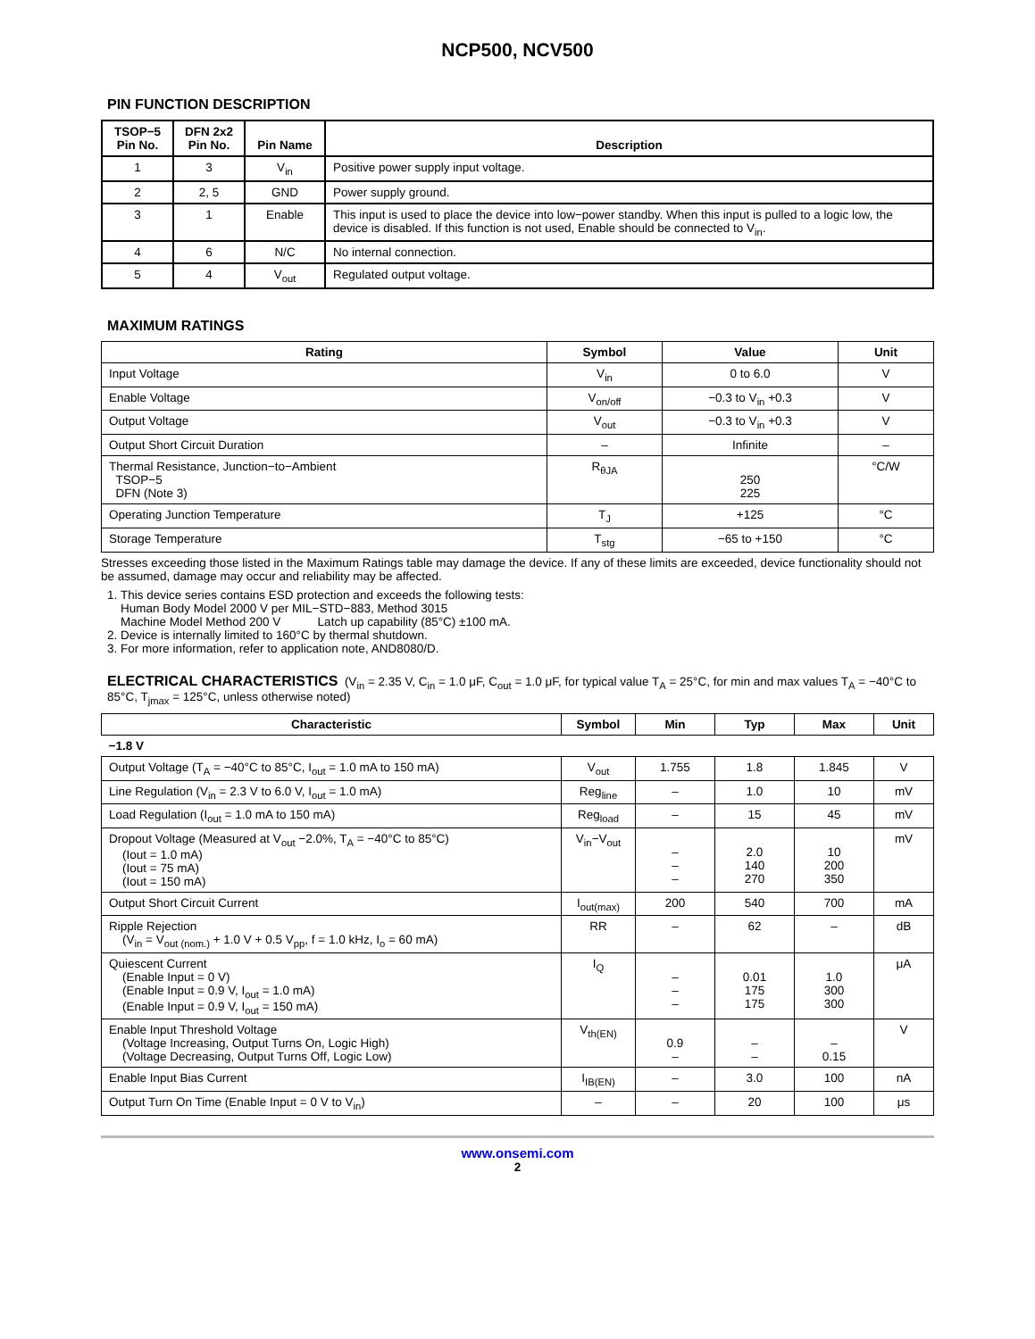NCP500, NCV500
PIN FUNCTION DESCRIPTION
| TSOP−5 Pin No. | DFN 2x2 Pin No. | Pin Name | Description |
| --- | --- | --- | --- |
| 1 | 3 | V<sub>in</sub> | Positive power supply input voltage. |
| 2 | 2, 5 | GND | Power supply ground. |
| 3 | 1 | Enable | This input is used to place the device into low−power standby. When this input is pulled to a logic low, the device is disabled. If this function is not used, Enable should be connected to V<sub>in</sub>. |
| 4 | 6 | N/C | No internal connection. |
| 5 | 4 | V<sub>out</sub> | Regulated output voltage. |
MAXIMUM RATINGS
| Rating | Symbol | Value | Unit |
| --- | --- | --- | --- |
| Input Voltage | V<sub>in</sub> | 0 to 6.0 | V |
| Enable Voltage | V<sub>on/off</sub> | −0.3 to V<sub>in</sub> +0.3 | V |
| Output Voltage | V<sub>out</sub> | −0.3 to V<sub>in</sub> +0.3 | V |
| Output Short Circuit Duration | – | Infinite | – |
| Thermal Resistance, Junction−to−Ambient TSOP−5 DFN (Note 3) | R<sub>θJA</sub> | 250 225 | °C/W |
| Operating Junction Temperature | T<sub>J</sub> | +125 | °C |
| Storage Temperature | T<sub>stg</sub> | −65 to +150 | °C |
Stresses exceeding those listed in the Maximum Ratings table may damage the device. If any of these limits are exceeded, device functionality should not be assumed, damage may occur and reliability may be affected.
1. This device series contains ESD protection and exceeds the following tests:
Human Body Model 2000 V per MIL−STD−883, Method 3015
Machine Model Method 200 V Latch up capability (85°C) ±100 mA.
2. Device is internally limited to 160°C by thermal shutdown.
3. For more information, refer to application note, AND8080/D.
ELECTRICAL CHARACTERISTICS (V<sub>in</sub> = 2.35 V, C<sub>in</sub> = 1.0 μF, C<sub>out</sub> = 1.0 μF, for typical value T<sub>A</sub> = 25°C, for min and max values T<sub>A</sub> = −40°C to 85°C, T<sub>jmax</sub> = 125°C, unless otherwise noted)
| Characteristic | Symbol | Min | Typ | Max | Unit |
| --- | --- | --- | --- | --- | --- |
| −1.8 V | | | | | |
| Output Voltage (T<sub>A</sub> = −40°C to 85°C, I<sub>out</sub> = 1.0 mA to 150 mA) | V<sub>out</sub> | 1.755 | 1.8 | 1.845 | V |
| Line Regulation (V<sub>in</sub> = 2.3 V to 6.0 V, I<sub>out</sub> = 1.0 mA) | Reg<sub>line</sub> | – | 1.0 | 10 | mV |
| Load Regulation (I<sub>out</sub> = 1.0 mA to 150 mA) | Reg<sub>load</sub> | – | 15 | 45 | mV |
| Dropout Voltage (Measured at V<sub>out</sub> −2.0%, T<sub>A</sub> = −40°C to 85°C) (Iout = 1.0 mA) (Iout = 75 mA) (Iout = 150 mA) | V<sub>in</sub>−V<sub>out</sub> | – – – | 2.0 140 270 | 10 200 350 | mV |
| Output Short Circuit Current | I<sub>out(max)</sub> | 200 | 540 | 700 | mA |
| Ripple Rejection (V<sub>in</sub> = V<sub>out (nom.)</sub> + 1.0 V + 0.5 V<sub>pp</sub>, f = 1.0 kHz, I<sub>o</sub> = 60 mA) | RR | – | 62 | – | dB |
| Quiescent Current (Enable Input = 0 V) (Enable Input = 0.9 V, I<sub>out</sub> = 1.0 mA) (Enable Input = 0.9 V, I<sub>out</sub> = 150 mA) | I<sub>Q</sub> | – – – | 0.01 175 175 | 1.0 300 300 | μA |
| Enable Input Threshold Voltage (Voltage Increasing, Output Turns On, Logic High) (Voltage Decreasing, Output Turns Off, Logic Low) | V<sub>th(EN)</sub> | 0.9 – | – – | – 0.15 | V |
| Enable Input Bias Current | I<sub>IB(EN)</sub> | – | 3.0 | 100 | nA |
| Output Turn On Time (Enable Input = 0 V to V<sub>in</sub>) | – | – | 20 | 100 | μs |
www.onsemi.com
2